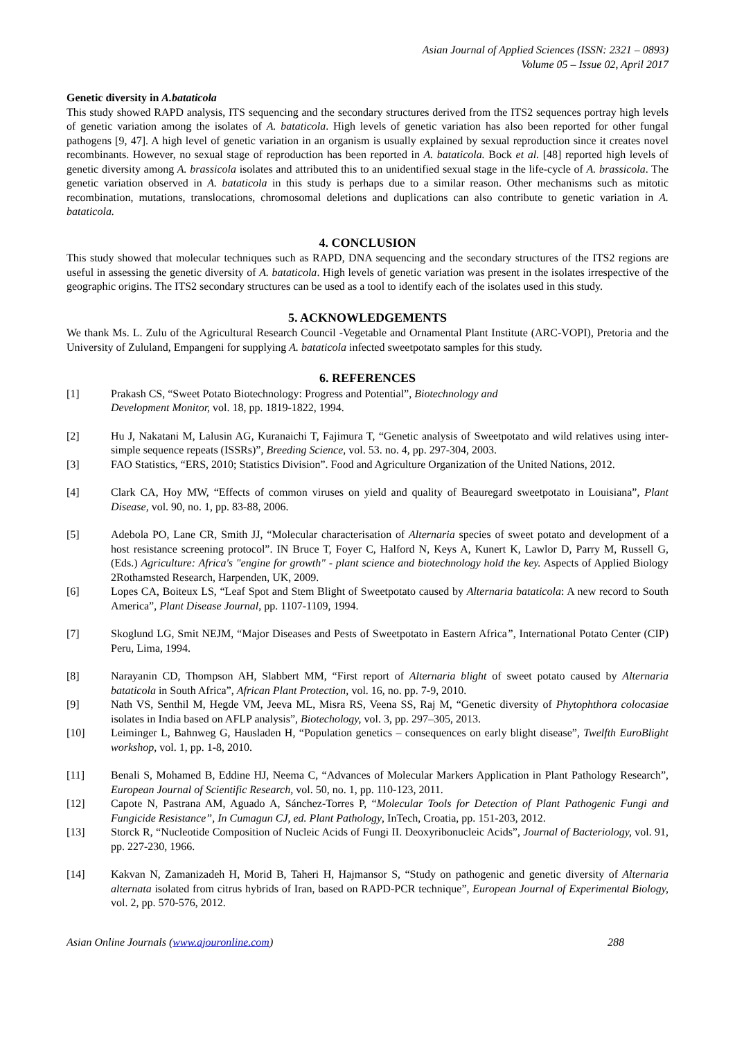Asian Journal of Applied Sciences (ISSN: 2321 – 0893)
Volume 05 – Issue 02, April 2017
Genetic diversity in A.bataticola
This study showed RAPD analysis, ITS sequencing and the secondary structures derived from the ITS2 sequences portray high levels of genetic variation among the isolates of A. bataticola. High levels of genetic variation has also been reported for other fungal pathogens [9, 47]. A high level of genetic variation in an organism is usually explained by sexual reproduction since it creates novel recombinants. However, no sexual stage of reproduction has been reported in A. bataticola. Bock et al. [48] reported high levels of genetic diversity among A. brassicola isolates and attributed this to an unidentified sexual stage in the life-cycle of A. brassicola. The genetic variation observed in A. bataticola in this study is perhaps due to a similar reason. Other mechanisms such as mitotic recombination, mutations, translocations, chromosomal deletions and duplications can also contribute to genetic variation in A. bataticola.
4. CONCLUSION
This study showed that molecular techniques such as RAPD, DNA sequencing and the secondary structures of the ITS2 regions are useful in assessing the genetic diversity of A. bataticola. High levels of genetic variation was present in the isolates irrespective of the geographic origins. The ITS2 secondary structures can be used as a tool to identify each of the isolates used in this study.
5. ACKNOWLEDGEMENTS
We thank Ms. L. Zulu of the Agricultural Research Council -Vegetable and Ornamental Plant Institute (ARC-VOPI), Pretoria and the University of Zululand, Empangeni for supplying A. bataticola infected sweetpotato samples for this study.
6. REFERENCES
[1] Prakash CS, “Sweet Potato Biotechnology: Progress and Potential”, Biotechnology and
Development Monitor, vol. 18, pp. 1819-1822, 1994.
[2] Hu J, Nakatani M, Lalusin AG, Kuranaichi T, Fajimura T, “Genetic analysis of Sweetpotato and wild relatives using inter-simple sequence repeats (ISSRs)”, Breeding Science, vol. 53. no. 4, pp. 297-304, 2003.
[3] FAO Statistics, “ERS, 2010; Statistics Division”. Food and Agriculture Organization of the United Nations, 2012.
[4] Clark CA, Hoy MW, “Effects of common viruses on yield and quality of Beauregard sweetpotato in Louisiana”, Plant Disease, vol. 90, no. 1, pp. 83-88, 2006.
[5] Adebola PO, Lane CR, Smith JJ, “Molecular characterisation of Alternaria species of sweet potato and development of a host resistance screening protocol”. IN Bruce T, Foyer C, Halford N, Keys A, Kunert K, Lawlor D, Parry M, Russell G, (Eds.) Agriculture: Africa's "engine for growth" - plant science and biotechnology hold the key. Aspects of Applied Biology 2Rothamsted Research, Harpenden, UK, 2009.
[6] Lopes CA, Boiteux LS, “Leaf Spot and Stem Blight of Sweetpotato caused by Alternaria bataticola: A new record to South America”, Plant Disease Journal, pp. 1107-1109, 1994.
[7] Skoglund LG, Smit NEJM, “Major Diseases and Pests of Sweetpotato in Eastern Africa”, International Potato Center (CIP) Peru, Lima, 1994.
[8] Narayanin CD, Thompson AH, Slabbert MM, “First report of Alternaria blight of sweet potato caused by Alternaria bataticola in South Africa”, African Plant Protection, vol. 16, no. pp. 7-9, 2010.
[9] Nath VS, Senthil M, Hegde VM, Jeeva ML, Misra RS, Veena SS, Raj M, “Genetic diversity of Phytophthora colocasiae isolates in India based on AFLP analysis”, Biotechology, vol. 3, pp. 297–305, 2013.
[10] Leiminger L, Bahnweg G, Hausladen H, “Population genetics – consequences on early blight disease”, Twelfth EuroBlight workshop, vol. 1, pp. 1-8, 2010.
[11] Benali S, Mohamed B, Eddine HJ, Neema C, “Advances of Molecular Markers Application in Plant Pathology Research”, European Journal of Scientific Research, vol. 50, no. 1, pp. 110-123, 2011.
[12] Capote N, Pastrana AM, Aguado A, Sánchez-Torres P, “Molecular Tools for Detection of Plant Pathogenic Fungi and Fungicide Resistance”, In Cumagun CJ, ed. Plant Pathology, InTech, Croatia, pp. 151-203, 2012.
[13] Storck R, “Nucleotide Composition of Nucleic Acids of Fungi II. Deoxyribonucleic Acids”, Journal of Bacteriology, vol. 91, pp. 227-230, 1966.
[14] Kakvan N, Zamanizadeh H, Morid B, Taheri H, Hajmansor S, “Study on pathogenic and genetic diversity of Alternaria alternata isolated from citrus hybrids of Iran, based on RAPD-PCR technique”, European Journal of Experimental Biology, vol. 2, pp. 570-576, 2012.
Asian Online Journals (www.ajouronline.com) 288